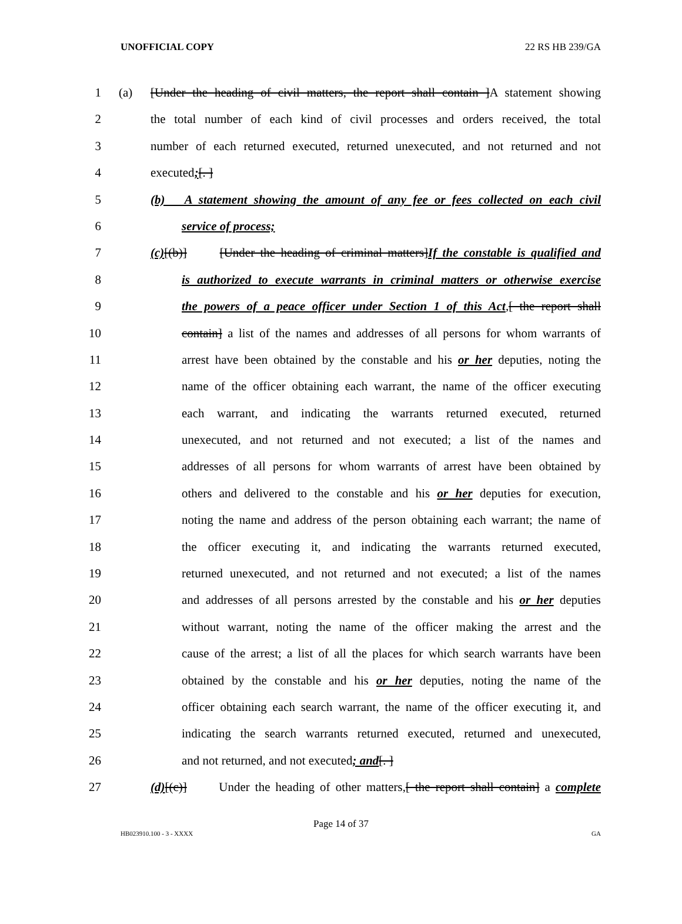UNOFFICIAL COPY 22 RS HB 239/GA
1 (a) [Under the heading of civil matters, the report shall contain ]A statement showing
2 the total number of each kind of civil processes and orders received, the total
3 number of each returned executed, returned unexecuted, and not returned and not
4 executed;[. ]
5 (b) A statement showing the amount of any fee or fees collected on each civil
6 service of process;
7 (c)[(b)] [Under the heading of criminal matters]If the constable is qualified and
8 is authorized to execute warrants in criminal matters or otherwise exercise
9 the powers of a peace officer under Section 1 of this Act,[ the report shall
10 contain] a list of the names and addresses of all persons for whom warrants of
11 arrest have been obtained by the constable and his or her deputies, noting the
12 name of the officer obtaining each warrant, the name of the officer executing
13 each warrant, and indicating the warrants returned executed, returned
14 unexecuted, and not returned and not executed; a list of the names and
15 addresses of all persons for whom warrants of arrest have been obtained by
16 others and delivered to the constable and his or her deputies for execution,
17 noting the name and address of the person obtaining each warrant; the name of
18 the officer executing it, and indicating the warrants returned executed,
19 returned unexecuted, and not returned and not executed; a list of the names
20 and addresses of all persons arrested by the constable and his or her deputies
21 without warrant, noting the name of the officer making the arrest and the
22 cause of the arrest; a list of all the places for which search warrants have been
23 obtained by the constable and his or her deputies, noting the name of the
24 officer obtaining each search warrant, the name of the officer executing it, and
25 indicating the search warrants returned executed, returned and unexecuted,
26 and not returned, and not executed; and[. ]
27 (d)[(c)] Under the heading of other matters,[ the report shall contain] a complete
Page 14 of 37
HB023910.100 - 3 - XXXX GA